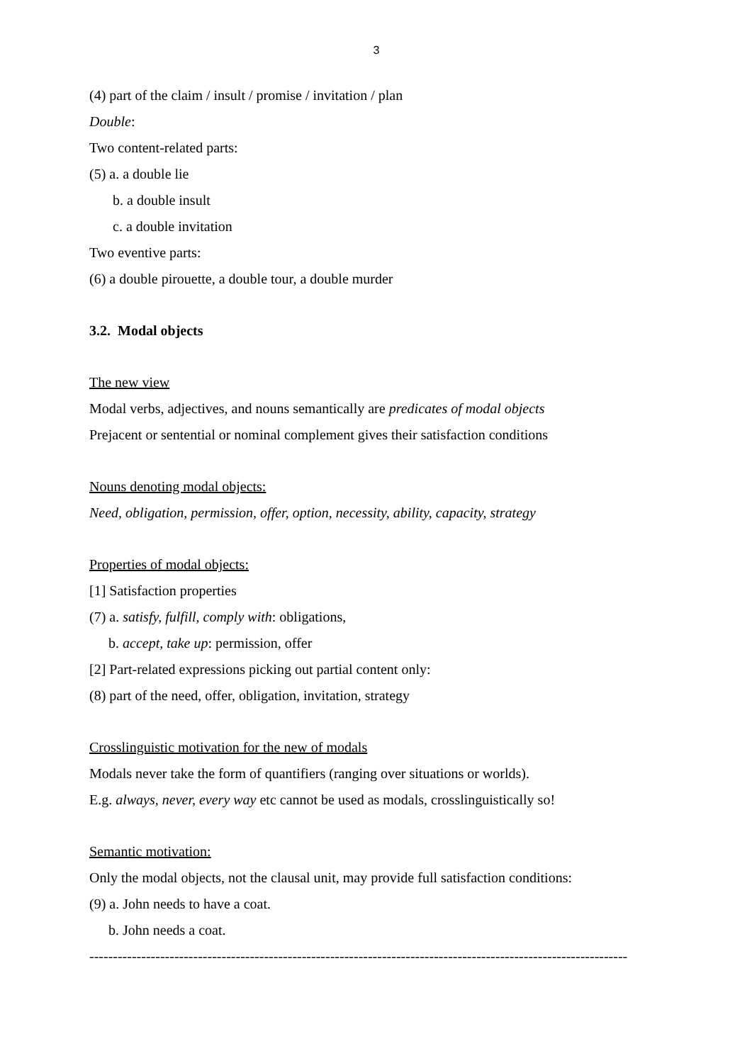3
(4) part of the claim / insult / promise / invitation / plan
Double:
Two content-related parts:
(5) a. a double lie
b. a double insult
c. a double invitation
Two eventive parts:
(6) a double pirouette, a double tour, a double murder
3.2. Modal objects
The new view
Modal verbs, adjectives, and nouns semantically are predicates of modal objects
Prejacent or sentential or nominal complement gives their satisfaction conditions
Nouns denoting modal objects:
Need, obligation, permission, offer, option, necessity, ability, capacity, strategy
Properties of modal objects:
[1] Satisfaction properties
(7) a. satisfy, fulfill, comply with: obligations,
b. accept, take up: permission, offer
[2] Part-related expressions picking out partial content only:
(8) part of the need, offer, obligation, invitation, strategy
Crosslinguistic motivation for the new of modals
Modals never take the form of quantifiers (ranging over situations or worlds).
E.g. always, never, every way etc cannot be used as modals, crosslinguistically so!
Semantic motivation:
Only the modal objects, not the clausal unit, may provide full satisfaction conditions:
(9) a. John needs to have a coat.
b. John needs a coat.
------------------------------------------------------------------------------------------------------------------